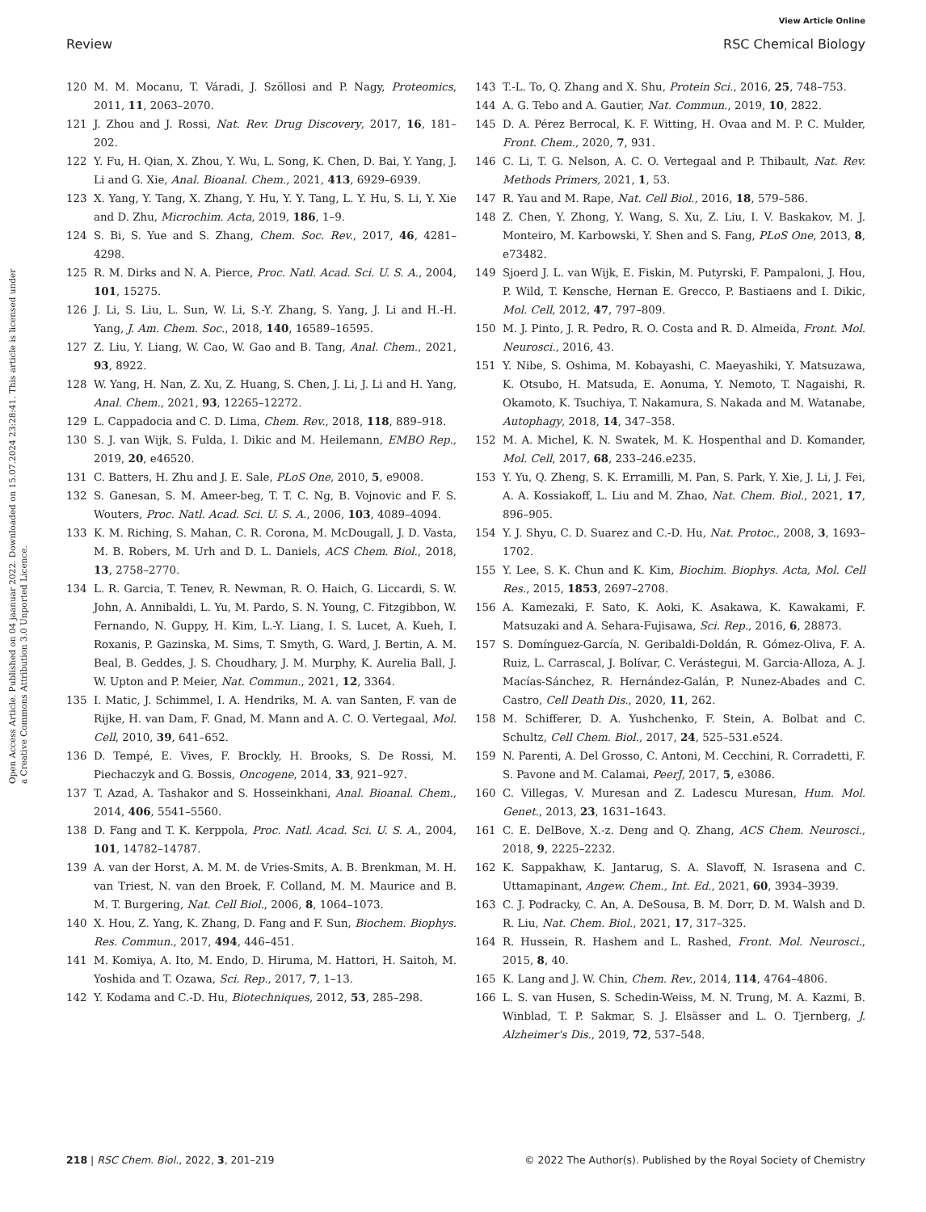View Article Online
Review RSC Chemical Biology
Open Access Article. Published on 04 jaanuar 2022. Downloaded on 15.07.2024 23:28:41. This article is licensed under a Creative Commons Attribution 3.0 Unported Licence.
120 M. M. Mocanu, T. Váradi, J. Szöllosi and P. Nagy, Proteomics, 2011, 11, 2063–2070.
121 J. Zhou and J. Rossi, Nat. Rev. Drug Discovery, 2017, 16, 181–202.
122 Y. Fu, H. Qian, X. Zhou, Y. Wu, L. Song, K. Chen, D. Bai, Y. Yang, J. Li and G. Xie, Anal. Bioanal. Chem., 2021, 413, 6929–6939.
123 X. Yang, Y. Tang, X. Zhang, Y. Hu, Y. Y. Tang, L. Y. Hu, S. Li, Y. Xie and D. Zhu, Microchim. Acta, 2019, 186, 1–9.
124 S. Bi, S. Yue and S. Zhang, Chem. Soc. Rev., 2017, 46, 4281–4298.
125 R. M. Dirks and N. A. Pierce, Proc. Natl. Acad. Sci. U. S. A., 2004, 101, 15275.
126 J. Li, S. Liu, L. Sun, W. Li, S.-Y. Zhang, S. Yang, J. Li and H.-H. Yang, J. Am. Chem. Soc., 2018, 140, 16589–16595.
127 Z. Liu, Y. Liang, W. Cao, W. Gao and B. Tang, Anal. Chem., 2021, 93, 8922.
128 W. Yang, H. Nan, Z. Xu, Z. Huang, S. Chen, J. Li, J. Li and H. Yang, Anal. Chem., 2021, 93, 12265–12272.
129 L. Cappadocia and C. D. Lima, Chem. Rev., 2018, 118, 889–918.
130 S. J. van Wijk, S. Fulda, I. Dikic and M. Heilemann, EMBO Rep., 2019, 20, e46520.
131 C. Batters, H. Zhu and J. E. Sale, PLoS One, 2010, 5, e9008.
132 S. Ganesan, S. M. Ameer-beg, T. T. C. Ng, B. Vojnovic and F. S. Wouters, Proc. Natl. Acad. Sci. U. S. A., 2006, 103, 4089–4094.
133 K. M. Riching, S. Mahan, C. R. Corona, M. McDougall, J. D. Vasta, M. B. Robers, M. Urh and D. L. Daniels, ACS Chem. Biol., 2018, 13, 2758–2770.
134 L. R. Garcia, T. Tenev, R. Newman, R. O. Haich, G. Liccardi, S. W. John, A. Annibaldi, L. Yu, M. Pardo, S. N. Young, C. Fitzgibbon, W. Fernando, N. Guppy, H. Kim, L.-Y. Liang, I. S. Lucet, A. Kueh, I. Roxanis, P. Gazinska, M. Sims, T. Smyth, G. Ward, J. Bertin, A. M. Beal, B. Geddes, J. S. Choudhary, J. M. Murphy, K. Aurelia Ball, J. W. Upton and P. Meier, Nat. Commun., 2021, 12, 3364.
135 I. Matic, J. Schimmel, I. A. Hendriks, M. A. van Santen, F. van de Rijke, H. van Dam, F. Gnad, M. Mann and A. C. O. Vertegaal, Mol. Cell, 2010, 39, 641–652.
136 D. Tempé, E. Vives, F. Brockly, H. Brooks, S. De Rossi, M. Piechaczyk and G. Bossis, Oncogene, 2014, 33, 921–927.
137 T. Azad, A. Tashakor and S. Hosseinkhani, Anal. Bioanal. Chem., 2014, 406, 5541–5560.
138 D. Fang and T. K. Kerppola, Proc. Natl. Acad. Sci. U. S. A., 2004, 101, 14782–14787.
139 A. van der Horst, A. M. M. de Vries-Smits, A. B. Brenkman, M. H. van Triest, N. van den Broek, F. Colland, M. M. Maurice and B. M. T. Burgering, Nat. Cell Biol., 2006, 8, 1064–1073.
140 X. Hou, Z. Yang, K. Zhang, D. Fang and F. Sun, Biochem. Biophys. Res. Commun., 2017, 494, 446–451.
141 M. Komiya, A. Ito, M. Endo, D. Hiruma, M. Hattori, H. Saitoh, M. Yoshida and T. Ozawa, Sci. Rep., 2017, 7, 1–13.
142 Y. Kodama and C.-D. Hu, Biotechniques, 2012, 53, 285–298.
143 T.-L. To, Q. Zhang and X. Shu, Protein Sci., 2016, 25, 748–753.
144 A. G. Tebo and A. Gautier, Nat. Commun., 2019, 10, 2822.
145 D. A. Pérez Berrocal, K. F. Witting, H. Ovaa and M. P. C. Mulder, Front. Chem., 2020, 7, 931.
146 C. Li, T. G. Nelson, A. C. O. Vertegaal and P. Thibault, Nat. Rev. Methods Primers, 2021, 1, 53.
147 R. Yau and M. Rape, Nat. Cell Biol., 2016, 18, 579–586.
148 Z. Chen, Y. Zhong, Y. Wang, S. Xu, Z. Liu, I. V. Baskakov, M. J. Monteiro, M. Karbowski, Y. Shen and S. Fang, PLoS One, 2013, 8, e73482.
149 Sjoerd J. L. van Wijk, E. Fiskin, M. Putyrski, F. Pampaloni, J. Hou, P. Wild, T. Kensche, Hernan E. Grecco, P. Bastiaens and I. Dikic, Mol. Cell, 2012, 47, 797–809.
150 M. J. Pinto, J. R. Pedro, R. O. Costa and R. D. Almeida, Front. Mol. Neurosci., 2016, 43.
151 Y. Nibe, S. Oshima, M. Kobayashi, C. Maeyashiki, Y. Matsuzawa, K. Otsubo, H. Matsuda, E. Aonuma, Y. Nemoto, T. Nagaishi, R. Okamoto, K. Tsuchiya, T. Nakamura, S. Nakada and M. Watanabe, Autophagy, 2018, 14, 347–358.
152 M. A. Michel, K. N. Swatek, M. K. Hospenthal and D. Komander, Mol. Cell, 2017, 68, 233–246.e235.
153 Y. Yu, Q. Zheng, S. K. Erramilli, M. Pan, S. Park, Y. Xie, J. Li, J. Fei, A. A. Kossiakoff, L. Liu and M. Zhao, Nat. Chem. Biol., 2021, 17, 896–905.
154 Y. J. Shyu, C. D. Suarez and C.-D. Hu, Nat. Protoc., 2008, 3, 1693–1702.
155 Y. Lee, S. K. Chun and K. Kim, Biochim. Biophys. Acta, Mol. Cell Res., 2015, 1853, 2697–2708.
156 A. Kamezaki, F. Sato, K. Aoki, K. Asakawa, K. Kawakami, F. Matsuzaki and A. Sehara-Fujisawa, Sci. Rep., 2016, 6, 28873.
157 S. Domínguez-García, N. Geribaldi-Doldán, R. Gómez-Oliva, F. A. Ruiz, L. Carrascal, J. Bolívar, C. Verástegui, M. Garcia-Alloza, A. J. Macías-Sánchez, R. Hernández-Galán, P. Nunez-Abades and C. Castro, Cell Death Dis., 2020, 11, 262.
158 M. Schifferer, D. A. Yushchenko, F. Stein, A. Bolbat and C. Schultz, Cell Chem. Biol., 2017, 24, 525–531.e524.
159 N. Parenti, A. Del Grosso, C. Antoni, M. Cecchini, R. Corradetti, F. S. Pavone and M. Calamai, PeerJ, 2017, 5, e3086.
160 C. Villegas, V. Muresan and Z. Ladescu Muresan, Hum. Mol. Genet., 2013, 23, 1631–1643.
161 C. E. DelBove, X.-z. Deng and Q. Zhang, ACS Chem. Neurosci., 2018, 9, 2225–2232.
162 K. Sappakhaw, K. Jantarug, S. A. Slavoff, N. Israsena and C. Uttamapinant, Angew. Chem., Int. Ed., 2021, 60, 3934–3939.
163 C. J. Podracky, C. An, A. DeSousa, B. M. Dorr, D. M. Walsh and D. R. Liu, Nat. Chem. Biol., 2021, 17, 317–325.
164 R. Hussein, R. Hashem and L. Rashed, Front. Mol. Neurosci., 2015, 8, 40.
165 K. Lang and J. W. Chin, Chem. Rev., 2014, 114, 4764–4806.
166 L. S. van Husen, S. Schedin-Weiss, M. N. Trung, M. A. Kazmi, B. Winblad, T. P. Sakmar, S. J. Elsässer and L. O. Tjernberg, J. Alzheimer's Dis., 2019, 72, 537–548.
218 | RSC Chem. Biol., 2022, 3, 201–219 © 2022 The Author(s). Published by the Royal Society of Chemistry